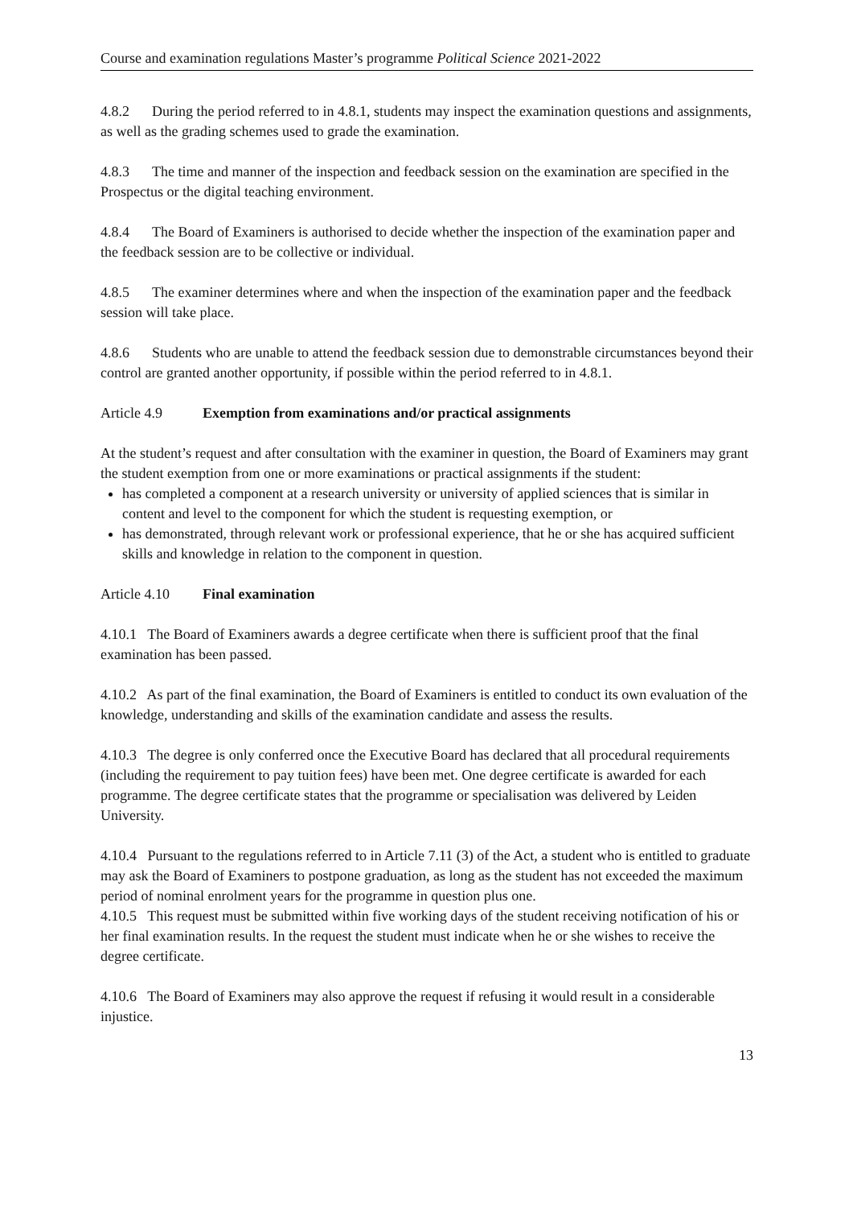Course and examination regulations Master’s programme Political Science 2021-2022
4.8.2 During the period referred to in 4.8.1, students may inspect the examination questions and assignments, as well as the grading schemes used to grade the examination.
4.8.3 The time and manner of the inspection and feedback session on the examination are specified in the Prospectus or the digital teaching environment.
4.8.4 The Board of Examiners is authorised to decide whether the inspection of the examination paper and the feedback session are to be collective or individual.
4.8.5 The examiner determines where and when the inspection of the examination paper and the feedback session will take place.
4.8.6 Students who are unable to attend the feedback session due to demonstrable circumstances beyond their control are granted another opportunity, if possible within the period referred to in 4.8.1.
Article 4.9 Exemption from examinations and/or practical assignments
At the student’s request and after consultation with the examiner in question, the Board of Examiners may grant the student exemption from one or more examinations or practical assignments if the student:
has completed a component at a research university or university of applied sciences that is similar in content and level to the component for which the student is requesting exemption, or
has demonstrated, through relevant work or professional experience, that he or she has acquired sufficient skills and knowledge in relation to the component in question.
Article 4.10 Final examination
4.10.1 The Board of Examiners awards a degree certificate when there is sufficient proof that the final examination has been passed.
4.10.2 As part of the final examination, the Board of Examiners is entitled to conduct its own evaluation of the knowledge, understanding and skills of the examination candidate and assess the results.
4.10.3 The degree is only conferred once the Executive Board has declared that all procedural requirements (including the requirement to pay tuition fees) have been met. One degree certificate is awarded for each programme. The degree certificate states that the programme or specialisation was delivered by Leiden University.
4.10.4 Pursuant to the regulations referred to in Article 7.11 (3) of the Act, a student who is entitled to graduate may ask the Board of Examiners to postpone graduation, as long as the student has not exceeded the maximum period of nominal enrolment years for the programme in question plus one.
4.10.5 This request must be submitted within five working days of the student receiving notification of his or her final examination results. In the request the student must indicate when he or she wishes to receive the degree certificate.
4.10.6 The Board of Examiners may also approve the request if refusing it would result in a considerable injustice.
13